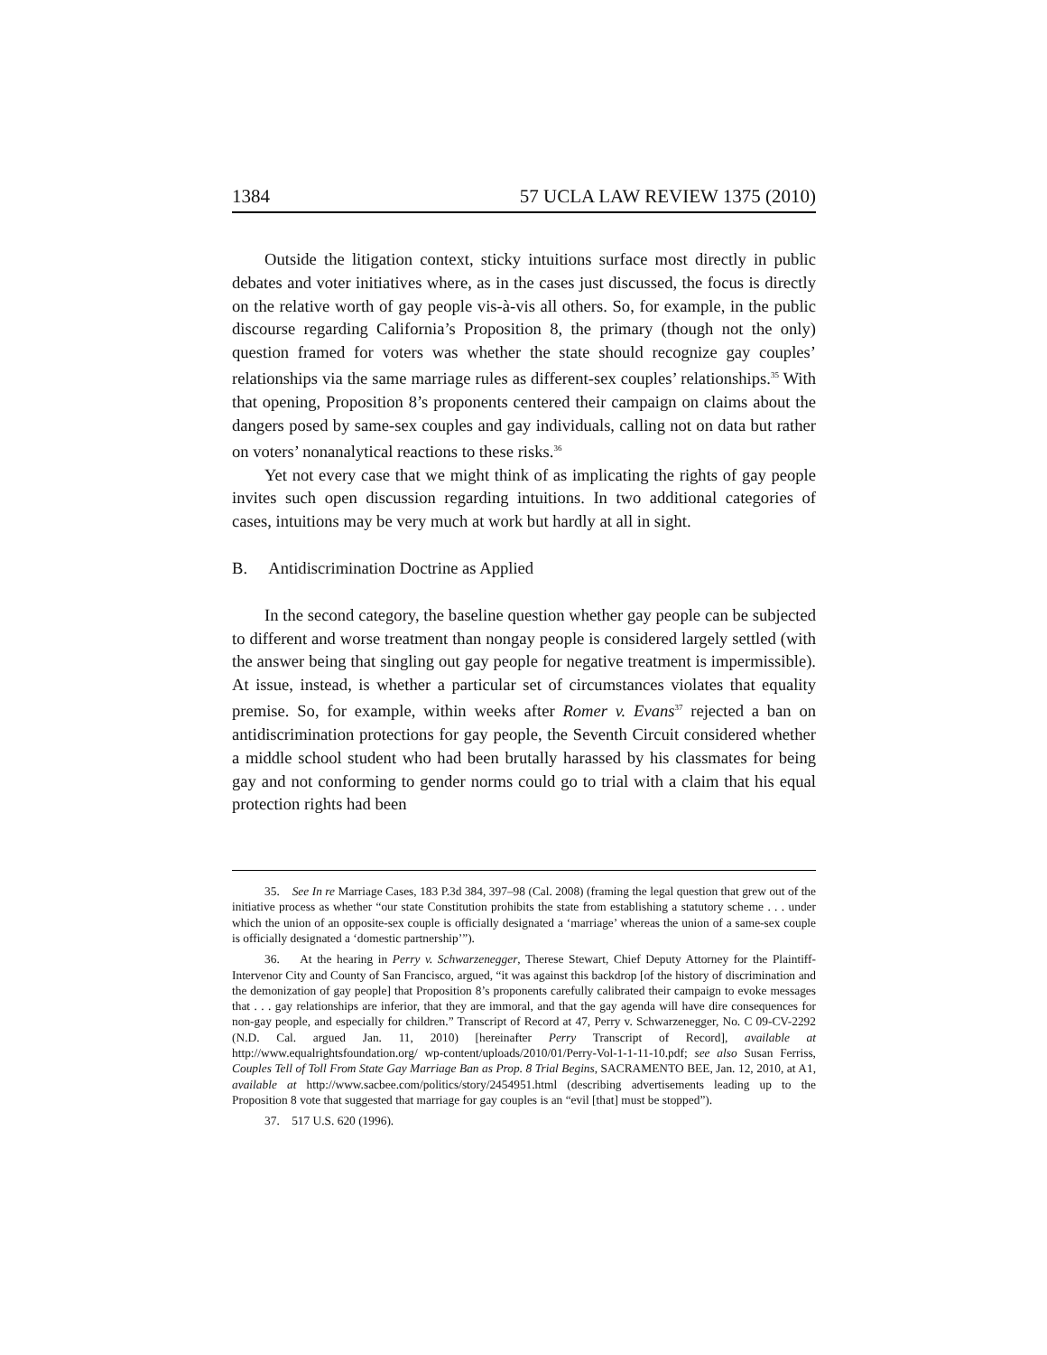1384 57 UCLA LAW REVIEW 1375 (2010)
Outside the litigation context, sticky intuitions surface most directly in public debates and voter initiatives where, as in the cases just discussed, the focus is directly on the relative worth of gay people vis-à-vis all others. So, for example, in the public discourse regarding California’s Proposition 8, the primary (though not the only) question framed for voters was whether the state should recognize gay couples’ relationships via the same marriage rules as different-sex couples’ relationships.<sup>35</sup> With that opening, Proposition 8’s proponents centered their campaign on claims about the dangers posed by same-sex couples and gay individuals, calling not on data but rather on voters’ nonanalytical reactions to these risks.<sup>36</sup>
Yet not every case that we might think of as implicating the rights of gay people invites such open discussion regarding intuitions. In two additional categories of cases, intuitions may be very much at work but hardly at all in sight.
B. Antidiscrimination Doctrine as Applied
In the second category, the baseline question whether gay people can be subjected to different and worse treatment than nongay people is considered largely settled (with the answer being that singling out gay people for negative treatment is impermissible). At issue, instead, is whether a particular set of circumstances violates that equality premise. So, for example, within weeks after Romer v. Evans<sup>37</sup> rejected a ban on antidiscrimination protections for gay people, the Seventh Circuit considered whether a middle school student who had been brutally harassed by his classmates for being gay and not conforming to gender norms could go to trial with a claim that his equal protection rights had been
35. See In re Marriage Cases, 183 P.3d 384, 397–98 (Cal. 2008) (framing the legal question that grew out of the initiative process as whether “our state Constitution prohibits the state from establishing a statutory scheme . . . under which the union of an opposite-sex couple is officially designated a ‘marriage’ whereas the union of a same-sex couple is officially designated a ‘domestic partnership’”).
36. At the hearing in Perry v. Schwarzenegger, Therese Stewart, Chief Deputy Attorney for the Plaintiff-Intervenor City and County of San Francisco, argued, “it was against this backdrop [of the history of discrimination and the demonization of gay people] that Proposition 8’s proponents carefully calibrated their campaign to evoke messages that . . . gay relationships are inferior, that they are immoral, and that the gay agenda will have dire consequences for non-gay people, and especially for children.” Transcript of Record at 47, Perry v. Schwarzenegger, No. C 09-CV-2292 (N.D. Cal. argued Jan. 11, 2010) [hereinafter Perry Transcript of Record], available at http://www.equalrightsfoundation.org/ wp-content/uploads/2010/01/Perry-Vol-1-1-11-10.pdf; see also Susan Ferriss, Couples Tell of Toll From State Gay Marriage Ban as Prop. 8 Trial Begins, SACRAMENTO BEE, Jan. 12, 2010, at A1, available at http://www.sacbee.com/politics/story/2454951.html (describing advertisements leading up to the Proposition 8 vote that suggested that marriage for gay couples is an “evil [that] must be stopped”).
37. 517 U.S. 620 (1996).